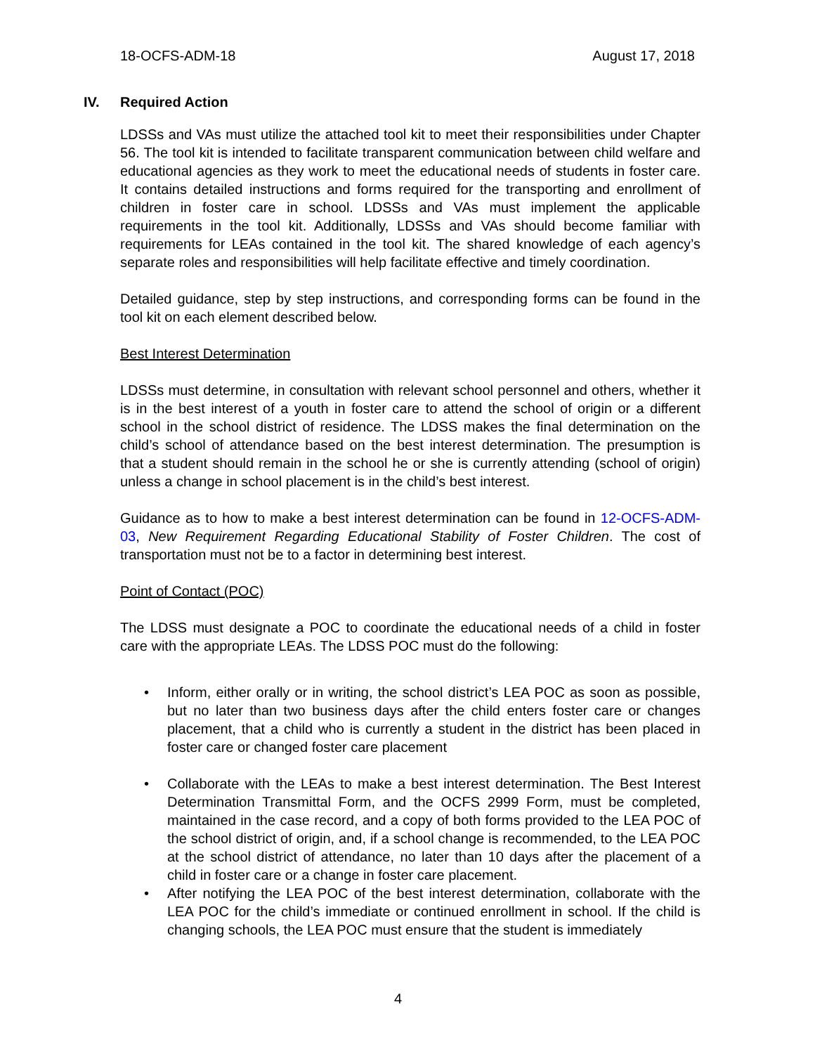18-OCFS-ADM-18 August 17, 2018
IV. Required Action
LDSSs and VAs must utilize the attached tool kit to meet their responsibilities under Chapter 56. The tool kit is intended to facilitate transparent communication between child welfare and educational agencies as they work to meet the educational needs of students in foster care. It contains detailed instructions and forms required for the transporting and enrollment of children in foster care in school. LDSSs and VAs must implement the applicable requirements in the tool kit. Additionally, LDSSs and VAs should become familiar with requirements for LEAs contained in the tool kit. The shared knowledge of each agency’s separate roles and responsibilities will help facilitate effective and timely coordination.
Detailed guidance, step by step instructions, and corresponding forms can be found in the tool kit on each element described below.
Best Interest Determination
LDSSs must determine, in consultation with relevant school personnel and others, whether it is in the best interest of a youth in foster care to attend the school of origin or a different school in the school district of residence. The LDSS makes the final determination on the child’s school of attendance based on the best interest determination. The presumption is that a student should remain in the school he or she is currently attending (school of origin) unless a change in school placement is in the child’s best interest.
Guidance as to how to make a best interest determination can be found in 12-OCFS-ADM-03, New Requirement Regarding Educational Stability of Foster Children. The cost of transportation must not be to a factor in determining best interest.
Point of Contact (POC)
The LDSS must designate a POC to coordinate the educational needs of a child in foster care with the appropriate LEAs. The LDSS POC must do the following:
• Inform, either orally or in writing, the school district’s LEA POC as soon as possible, but no later than two business days after the child enters foster care or changes placement, that a child who is currently a student in the district has been placed in foster care or changed foster care placement
• Collaborate with the LEAs to make a best interest determination. The Best Interest Determination Transmittal Form, and the OCFS 2999 Form, must be completed, maintained in the case record, and a copy of both forms provided to the LEA POC of the school district of origin, and, if a school change is recommended, to the LEA POC at the school district of attendance, no later than 10 days after the placement of a child in foster care or a change in foster care placement.
• After notifying the LEA POC of the best interest determination, collaborate with the LEA POC for the child’s immediate or continued enrollment in school. If the child is changing schools, the LEA POC must ensure that the student is immediately
4